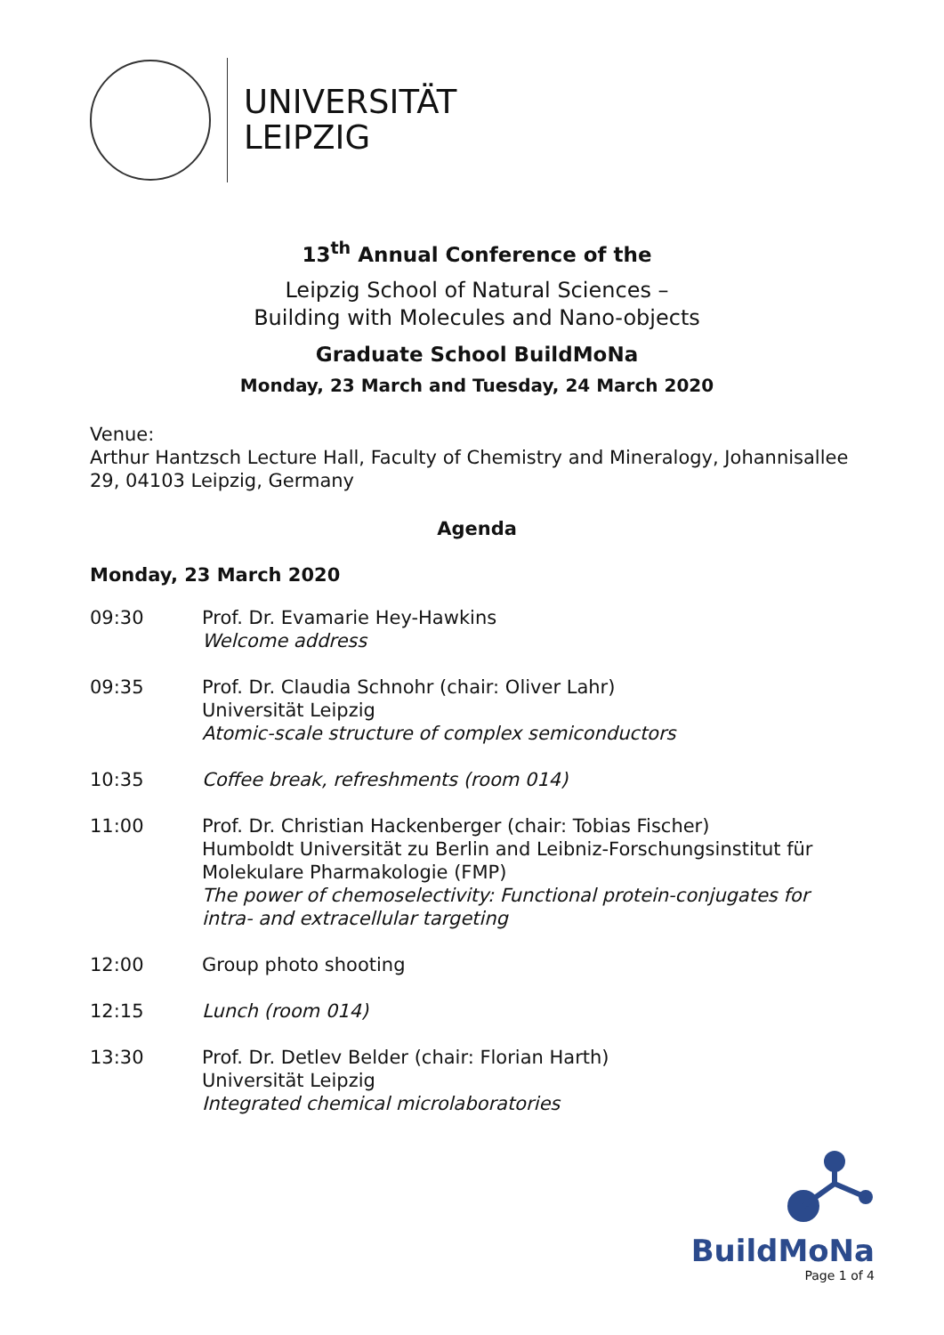UNIVERSITÄT
LEIPZIG
13<sup>th</sup> Annual Conference of the
Leipzig School of Natural Sciences –
Building with Molecules and Nano-objects
Graduate School BuildMoNa
Monday, 23 March and Tuesday, 24 March 2020
Venue:
Arthur Hantzsch Lecture Hall, Faculty of Chemistry and Mineralogy, Johannisallee 29, 04103 Leipzig, Germany
Agenda
Monday, 23 March 2020
| 09:30 | Prof. Dr. Evamarie Hey-Hawkins Welcome address |
| 09:35 | Prof. Dr. Claudia Schnohr (chair: Oliver Lahr) Universität Leipzig Atomic-scale structure of complex semiconductors |
| 10:35 | Coffee break, refreshments (room 014) |
| 11:00 | Prof. Dr. Christian Hackenberger (chair: Tobias Fischer) Humboldt Universität zu Berlin and Leibniz-Forschungsinstitut für Molekulare Pharmakologie (FMP) The power of chemoselectivity: Functional protein-conjugates for intra- and extracellular targeting |
| 12:00 | Group photo shooting |
| 12:15 | Lunch (room 014) |
| 13:30 | Prof. Dr. Detlev Belder (chair: Florian Harth) Universität Leipzig Integrated chemical microlaboratories |
BuildMoNa
Page 1 of 4